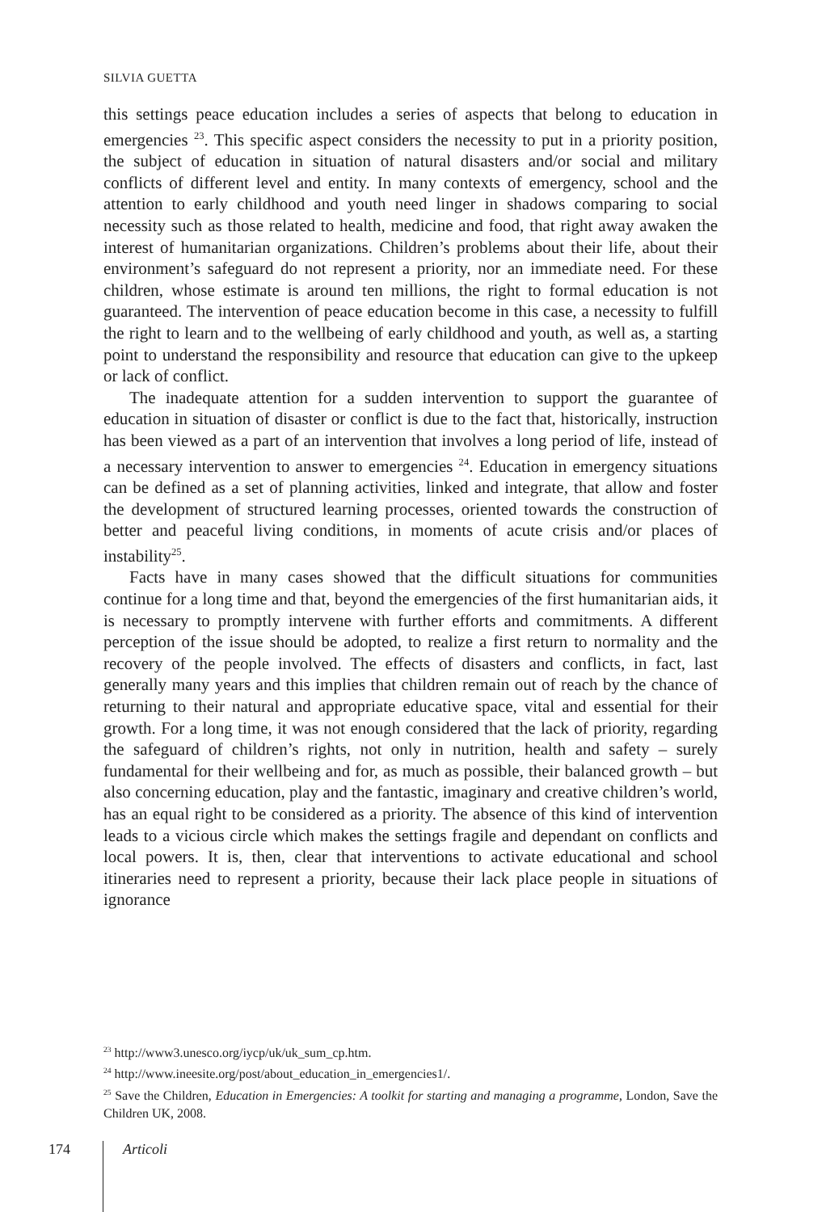SILVIA GUETTA
this settings peace education includes a series of aspects that belong to education in emergencies <sup>23</sup>. This specific aspect considers the necessity to put in a priority position, the subject of education in situation of natural disasters and/or social and military conflicts of different level and entity. In many contexts of emergency, school and the attention to early childhood and youth need linger in shadows comparing to social necessity such as those related to health, medicine and food, that right away awaken the interest of humanitarian organizations. Children’s problems about their life, about their environment’s safeguard do not represent a priority, nor an immediate need. For these children, whose estimate is around ten millions, the right to formal education is not guaranteed. The intervention of peace education become in this case, a necessity to fulfill the right to learn and to the wellbeing of early childhood and youth, as well as, a starting point to understand the responsibility and resource that education can give to the upkeep or lack of conflict.
The inadequate attention for a sudden intervention to support the guarantee of education in situation of disaster or conflict is due to the fact that, historically, instruction has been viewed as a part of an intervention that involves a long period of life, instead of a necessary intervention to answer to emergencies <sup>24</sup>. Education in emergency situations can be defined as a set of planning activities, linked and integrate, that allow and foster the development of structured learning processes, oriented towards the construction of better and peaceful living conditions, in moments of acute crisis and/or places of instability<sup>25</sup>.
Facts have in many cases showed that the difficult situations for communities continue for a long time and that, beyond the emergencies of the first humanitarian aids, it is necessary to promptly intervene with further efforts and commitments. A different perception of the issue should be adopted, to realize a first return to normality and the recovery of the people involved. The effects of disasters and conflicts, in fact, last generally many years and this implies that children remain out of reach by the chance of returning to their natural and appropriate educative space, vital and essential for their growth. For a long time, it was not enough considered that the lack of priority, regarding the safeguard of children’s rights, not only in nutrition, health and safety – surely fundamental for their wellbeing and for, as much as possible, their balanced growth – but also concerning education, play and the fantastic, imaginary and creative children’s world, has an equal right to be considered as a priority. The absence of this kind of intervention leads to a vicious circle which makes the settings fragile and dependant on conflicts and local powers. It is, then, clear that interventions to activate educational and school itineraries need to represent a priority, because their lack place people in situations of ignorance
<sup>23</sup> http://www3.unesco.org/iycp/uk/uk_sum_cp.htm.
<sup>24</sup> http://www.ineesite.org/post/about_education_in_emergencies1/.
<sup>25</sup> Save the Children, Education in Emergencies: A toolkit for starting and managing a programme, London, Save the Children UK, 2008.
174 Articoli